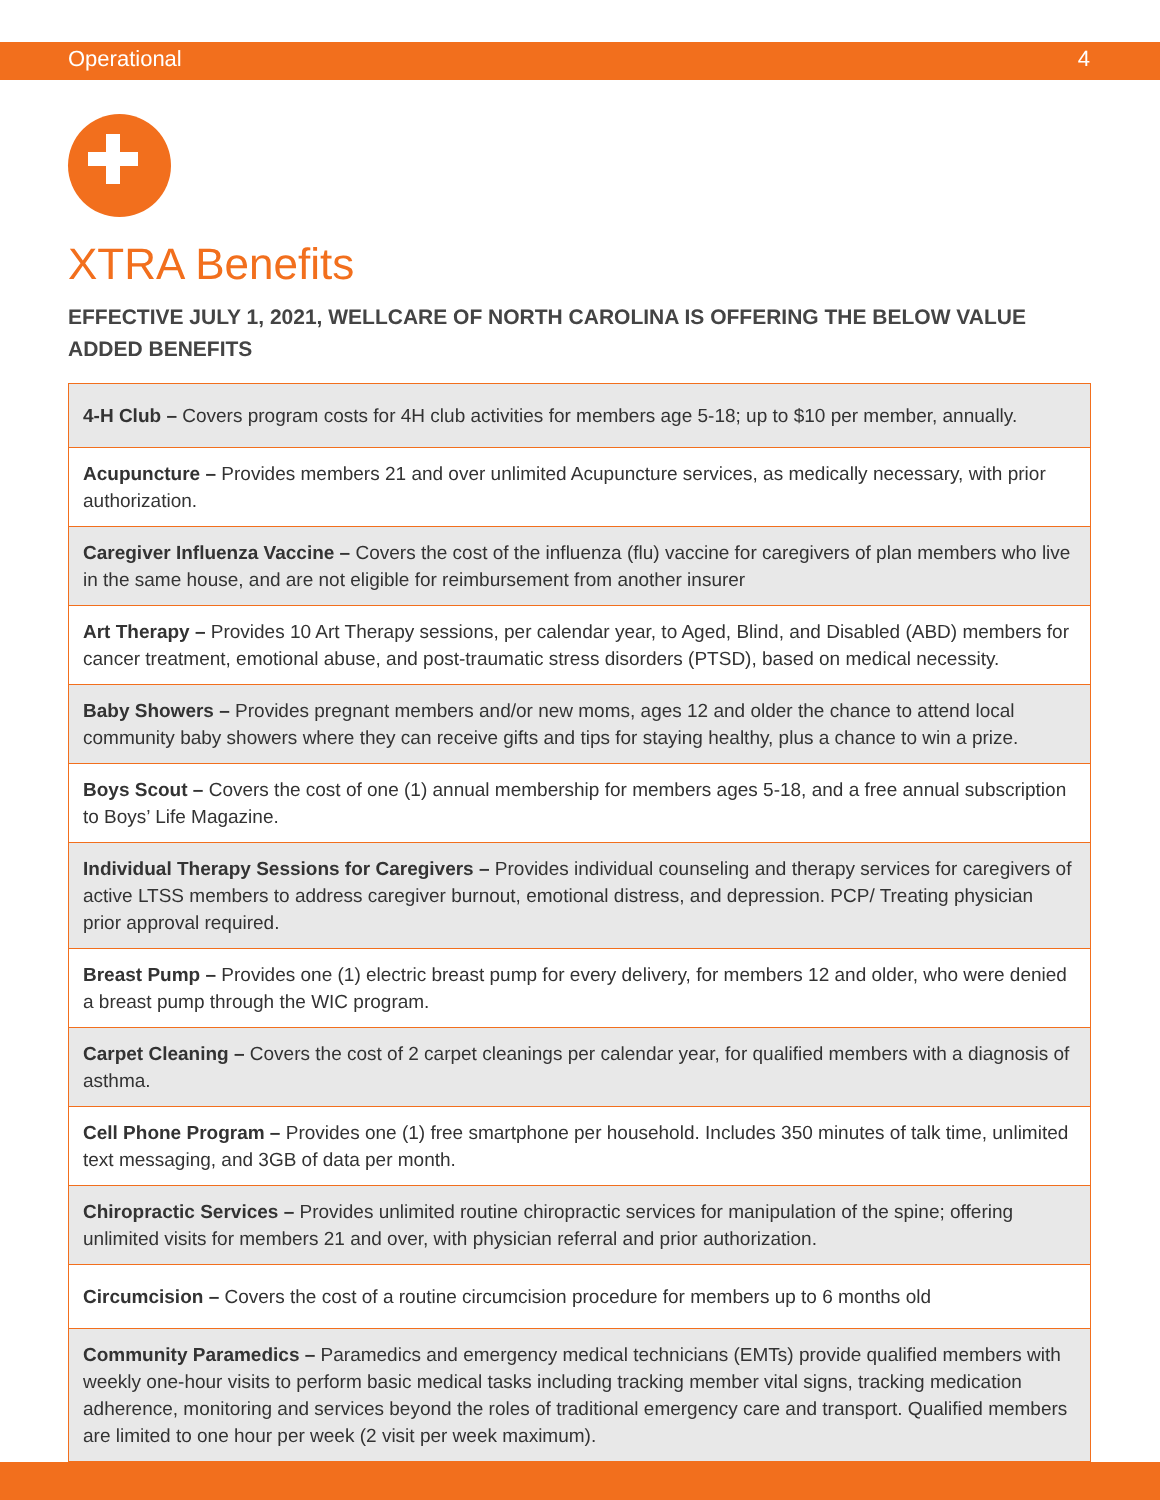Operational 4
XTRA Benefits
EFFECTIVE JULY 1, 2021, WELLCARE OF NORTH CAROLINA IS OFFERING THE BELOW VALUE ADDED BENEFITS
| 4-H Club – Covers program costs for 4H club activities for members age 5-18; up to $10 per member, annually. |
| Acupuncture – Provides members 21 and over unlimited Acupuncture services, as medically necessary, with prior authorization. |
| Caregiver Influenza Vaccine – Covers the cost of the influenza (flu) vaccine for caregivers of plan members who live in the same house, and are not eligible for reimbursement from another insurer |
| Art Therapy – Provides 10 Art Therapy sessions, per calendar year, to Aged, Blind, and Disabled (ABD) members for cancer treatment, emotional abuse, and post-traumatic stress disorders (PTSD), based on medical necessity. |
| Baby Showers – Provides pregnant members and/or new moms, ages 12 and older the chance to attend local community baby showers where they can receive gifts and tips for staying healthy, plus a chance to win a prize. |
| Boys Scout – Covers the cost of one (1) annual membership for members ages 5-18, and a free annual subscription to Boys’ Life Magazine. |
| Individual Therapy Sessions for Caregivers – Provides individual counseling and therapy services for caregivers of active LTSS members to address caregiver burnout, emotional distress, and depression. PCP/ Treating physician prior approval required. |
| Breast Pump – Provides one (1) electric breast pump for every delivery, for members 12 and older, who were denied a breast pump through the WIC program. |
| Carpet Cleaning – Covers the cost of 2 carpet cleanings per calendar year, for qualified members with a diagnosis of asthma. |
| Cell Phone Program – Provides one (1) free smartphone per household. Includes 350 minutes of talk time, unlimited text messaging, and 3GB of data per month. |
| Chiropractic Services – Provides unlimited routine chiropractic services for manipulation of the spine; offering unlimited visits for members 21 and over, with physician referral and prior authorization. |
| Circumcision – Covers the cost of a routine circumcision procedure for members up to 6 months old |
| Community Paramedics – Paramedics and emergency medical technicians (EMTs) provide qualified members with weekly one-hour visits to perform basic medical tasks including tracking member vital signs, tracking medication adherence, monitoring and services beyond the roles of traditional emergency care and transport. Qualified members are limited to one hour per week (2 visit per week maximum). |